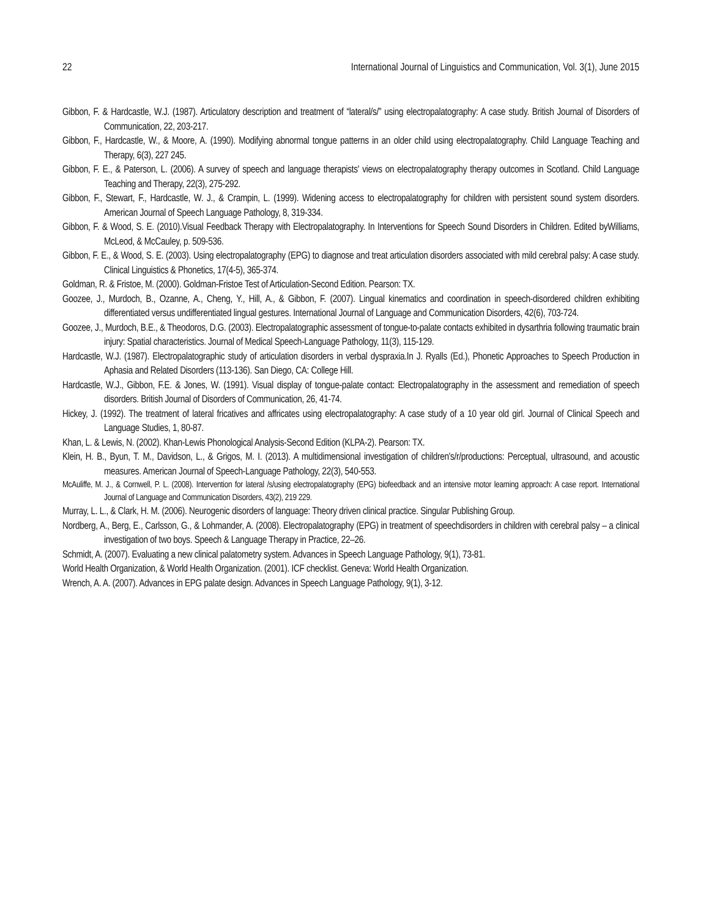22 International Journal of Linguistics and Communication, Vol. 3(1), June 2015
Gibbon, F. & Hardcastle, W.J. (1987). Articulatory description and treatment of “lateral/s/” using electropalatography: A case study. British Journal of Disorders of Communication, 22, 203-217.
Gibbon, F., Hardcastle, W., & Moore, A. (1990). Modifying abnormal tongue patterns in an older child using electropalatography. Child Language Teaching and Therapy, 6(3), 227 245.
Gibbon, F. E., & Paterson, L. (2006). A survey of speech and language therapists' views on electropalatography therapy outcomes in Scotland. Child Language Teaching and Therapy, 22(3), 275-292.
Gibbon, F., Stewart, F., Hardcastle, W. J., & Crampin, L. (1999). Widening access to electropalatography for children with persistent sound system disorders. American Journal of Speech Language Pathology, 8, 319-334.
Gibbon, F. & Wood, S. E. (2010).Visual Feedback Therapy with Electropalatography. In Interventions for Speech Sound Disorders in Children. Edited byWilliams, McLeod, & McCauley, p. 509-536.
Gibbon, F. E., & Wood, S. E. (2003). Using electropalatography (EPG) to diagnose and treat articulation disorders associated with mild cerebral palsy: A case study. Clinical Linguistics & Phonetics, 17(4-5), 365-374.
Goldman, R. & Fristoe, M. (2000). Goldman-Fristoe Test of Articulation-Second Edition. Pearson: TX.
Goozee, J., Murdoch, B., Ozanne, A., Cheng, Y., Hill, A., & Gibbon, F. (2007). Lingual kinematics and coordination in speech-disordered children exhibiting differentiated versus undifferentiated lingual gestures. International Journal of Language and Communication Disorders, 42(6), 703-724.
Goozee, J., Murdoch, B.E., & Theodoros, D.G. (2003). Electropalatographic assessment of tongue-to-palate contacts exhibited in dysarthria following traumatic brain injury: Spatial characteristics. Journal of Medical Speech-Language Pathology, 11(3), 115-129.
Hardcastle, W.J. (1987). Electropalatographic study of articulation disorders in verbal dyspraxia.In J. Ryalls (Ed.), Phonetic Approaches to Speech Production in Aphasia and Related Disorders (113-136). San Diego, CA: College Hill.
Hardcastle, W.J., Gibbon, F.E. & Jones, W. (1991). Visual display of tongue-palate contact: Electropalatography in the assessment and remediation of speech disorders. British Journal of Disorders of Communication, 26, 41-74.
Hickey, J. (1992). The treatment of lateral fricatives and affricates using electropalatography: A case study of a 10 year old girl. Journal of Clinical Speech and Language Studies, 1, 80-87.
Khan, L. & Lewis, N. (2002). Khan-Lewis Phonological Analysis-Second Edition (KLPA-2). Pearson: TX.
Klein, H. B., Byun, T. M., Davidson, L., & Grigos, M. I. (2013). A multidimensional investigation of children's/r/productions: Perceptual, ultrasound, and acoustic measures. American Journal of Speech-Language Pathology, 22(3), 540-553.
McAuliffe, M. J., & Cornwell, P. L. (2008). Intervention for lateral /s/using electropalatography (EPG) biofeedback and an intensive motor learning approach: A case report. International Journal of Language and Communication Disorders, 43(2), 219 229.
Murray, L. L., & Clark, H. M. (2006). Neurogenic disorders of language: Theory driven clinical practice. Singular Publishing Group.
Nordberg, A., Berg, E., Carlsson, G., & Lohmander, A. (2008). Electropalatography (EPG) in treatment of speechdisorders in children with cerebral palsy – a clinical investigation of two boys. Speech & Language Therapy in Practice, 22–26.
Schmidt, A. (2007). Evaluating a new clinical palatometry system. Advances in Speech Language Pathology, 9(1), 73-81.
World Health Organization, & World Health Organization. (2001). ICF checklist. Geneva: World Health Organization.
Wrench, A. A. (2007). Advances in EPG palate design. Advances in Speech Language Pathology, 9(1), 3-12.